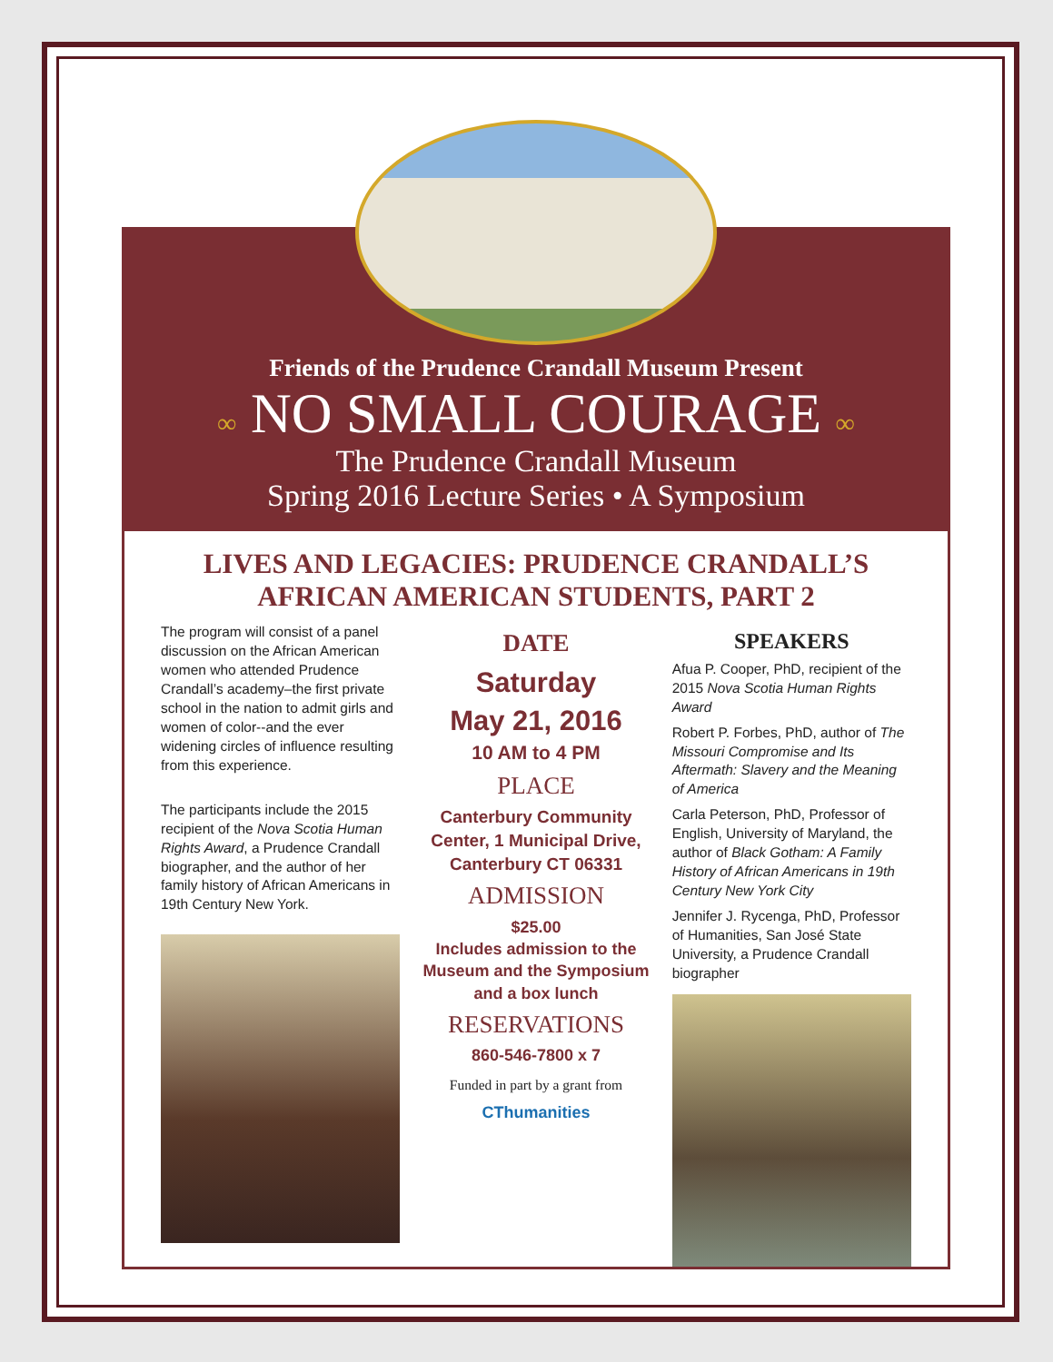Friends of the Prudence Crandall Museum Present
∞ NO SMALL COURAGE ∞
The Prudence Crandall Museum
Spring 2016 Lecture Series • A Symposium
LIVES AND LEGACIES: PRUDENCE CRANDALL’S
AFRICAN AMERICAN STUDENTS, PART 2
The program will consist of a panel discussion on the African American women who attended Prudence Crandall’s academy–the first private school in the nation to admit girls and women of color--and the ever widening circles of influence resulting from this experience.
The participants include the 2015 recipient of the Nova Scotia Human Rights Award, a Prudence Crandall biographer, and the author of her family history of African Americans in 19th Century New York.
DATE
Saturday
May 21, 2016
10 AM to 4 PM
PLACE
Canterbury Community Center, 1 Municipal Drive, Canterbury CT 06331
ADMISSION
$25.00
Includes admission to the Museum and the Symposium and a box lunch
RESERVATIONS
860-546-7800 x 7
Funded in part by a grant from
CThumanities
SPEAKERS
Afua P. Cooper, PhD, recipient of the 2015 Nova Scotia Human Rights Award
Robert P. Forbes, PhD, author of The Missouri Compromise and Its Aftermath: Slavery and the Meaning of America
Carla Peterson, PhD, Professor of English, University of Maryland, the author of Black Gotham: A Family History of African Americans in 19th Century New York City
Jennifer J. Rycenga, PhD, Professor of Humanities, San José State University, a Prudence Crandall biographer